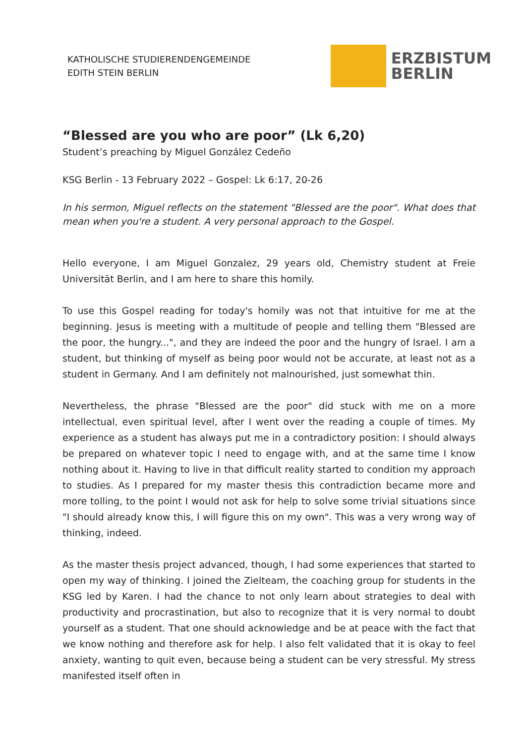KATHOLISCHE STUDIERENDENGEMEINDE
EDITH STEIN BERLIN
ERZBISTUM
BERLIN
“Blessed are you who are poor” (Lk 6,20)
Student’s preaching by Miguel González Cedeño
KSG Berlin - 13 February 2022 – Gospel: Lk 6:17, 20-26
In his sermon, Miguel reflects on the statement "Blessed are the poor". What does that mean when you're a student. A very personal approach to the Gospel.
Hello everyone, I am Miguel Gonzalez, 29 years old, Chemistry student at Freie Universität Berlin, and I am here to share this homily.
To use this Gospel reading for today's homily was not that intuitive for me at the beginning. Jesus is meeting with a multitude of people and telling them "Blessed are the poor, the hungry...", and they are indeed the poor and the hungry of Israel. I am a student, but thinking of myself as being poor would not be accurate, at least not as a student in Germany. And I am definitely not malnourished, just somewhat thin.
Nevertheless, the phrase "Blessed are the poor" did stuck with me on a more intellectual, even spiritual level, after I went over the reading a couple of times. My experience as a student has always put me in a contradictory position: I should always be prepared on whatever topic I need to engage with, and at the same time I know nothing about it. Having to live in that difficult reality started to condition my approach to studies. As I prepared for my master thesis this contradiction became more and more tolling, to the point I would not ask for help to solve some trivial situations since "I should already know this, I will figure this on my own". This was a very wrong way of thinking, indeed.
As the master thesis project advanced, though, I had some experiences that started to open my way of thinking. I joined the Zielteam, the coaching group for students in the KSG led by Karen. I had the chance to not only learn about strategies to deal with productivity and procrastination, but also to recognize that it is very normal to doubt yourself as a student. That one should acknowledge and be at peace with the fact that we know nothing and therefore ask for help. I also felt validated that it is okay to feel anxiety, wanting to quit even, because being a student can be very stressful. My stress manifested itself often in